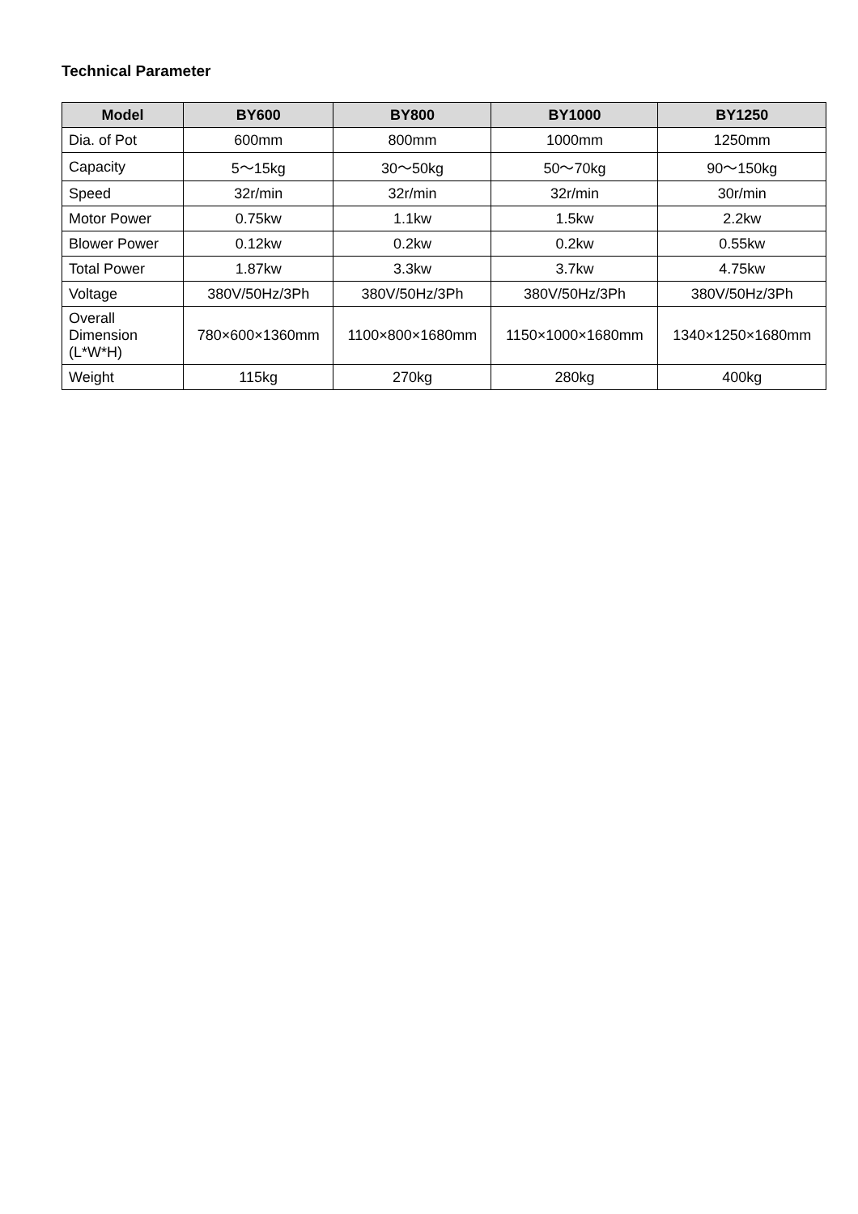Technical Parameter
| Model | BY600 | BY800 | BY1000 | BY1250 |
| --- | --- | --- | --- | --- |
| Dia. of Pot | 600mm | 800mm | 1000mm | 1250mm |
| Capacity | 5～15kg | 30～50kg | 50～70kg | 90～150kg |
| Speed | 32r/min | 32r/min | 32r/min | 30r/min |
| Motor Power | 0.75kw | 1.1kw | 1.5kw | 2.2kw |
| Blower Power | 0.12kw | 0.2kw | 0.2kw | 0.55kw |
| Total Power | 1.87kw | 3.3kw | 3.7kw | 4.75kw |
| Voltage | 380V/50Hz/3Ph | 380V/50Hz/3Ph | 380V/50Hz/3Ph | 380V/50Hz/3Ph |
| Overall Dimension (L*W*H) | 780×600×1360mm | 1100×800×1680mm | 1150×1000×1680mm | 1340×1250×1680mm |
| Weight | 115kg | 270kg | 280kg | 400kg |